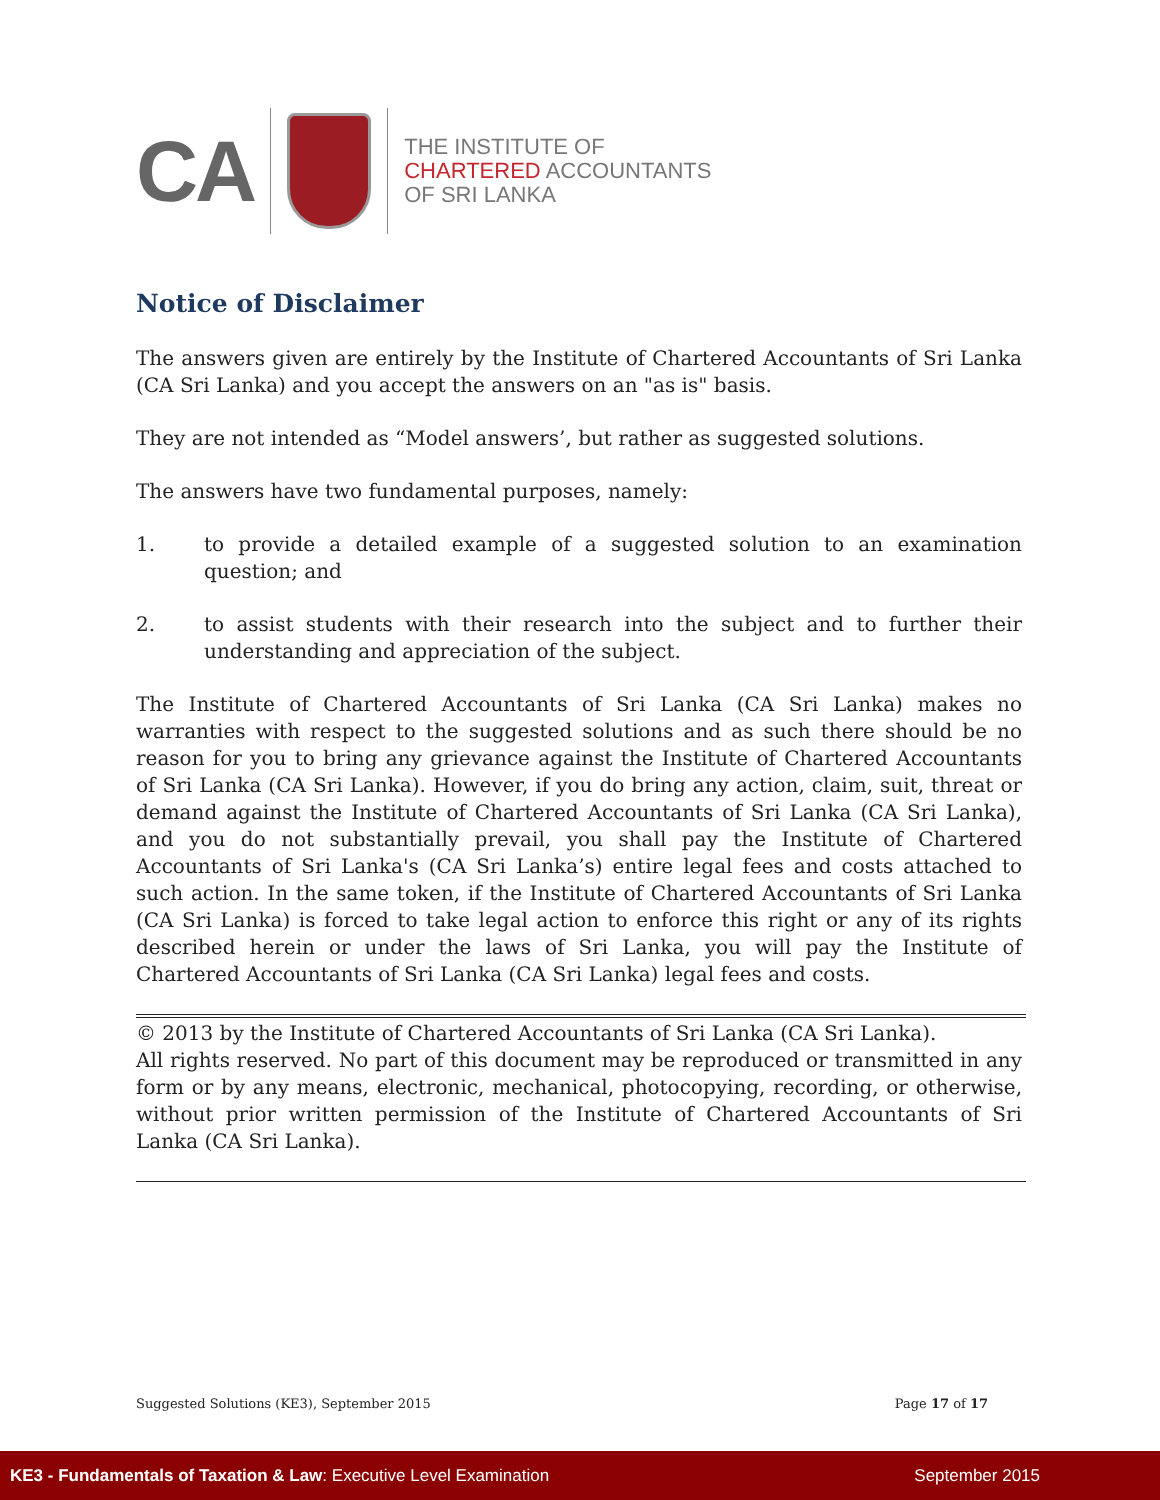CA
THE INSTITUTE OF
CHARTERED ACCOUNTANTS
OF SRI LANKA
Notice of Disclaimer
The answers given are entirely by the Institute of Chartered Accountants of Sri Lanka (CA Sri Lanka) and you accept the answers on an "as is" basis.
They are not intended as “Model answers’, but rather as suggested solutions.
The answers have two fundamental purposes, namely:
1. to provide a detailed example of a suggested solution to an examination question; and
2. to assist students with their research into the subject and to further their understanding and appreciation of the subject.
The Institute of Chartered Accountants of Sri Lanka (CA Sri Lanka) makes no warranties with respect to the suggested solutions and as such there should be no reason for you to bring any grievance against the Institute of Chartered Accountants of Sri Lanka (CA Sri Lanka). However, if you do bring any action, claim, suit, threat or demand against the Institute of Chartered Accountants of Sri Lanka (CA Sri Lanka), and you do not substantially prevail, you shall pay the Institute of Chartered Accountants of Sri Lanka's (CA Sri Lanka’s) entire legal fees and costs attached to such action. In the same token, if the Institute of Chartered Accountants of Sri Lanka (CA Sri Lanka) is forced to take legal action to enforce this right or any of its rights described herein or under the laws of Sri Lanka, you will pay the Institute of Chartered Accountants of Sri Lanka (CA Sri Lanka) legal fees and costs.
© 2013 by the Institute of Chartered Accountants of Sri Lanka (CA Sri Lanka).
All rights reserved. No part of this document may be reproduced or transmitted in any form or by any means, electronic, mechanical, photocopying, recording, or otherwise, without prior written permission of the Institute of Chartered Accountants of Sri Lanka (CA Sri Lanka).
Suggested Solutions (KE3), September 2015 Page 17 of 17
KE3 - Fundamentals of Taxation & Law: Executive Level Examination September 2015